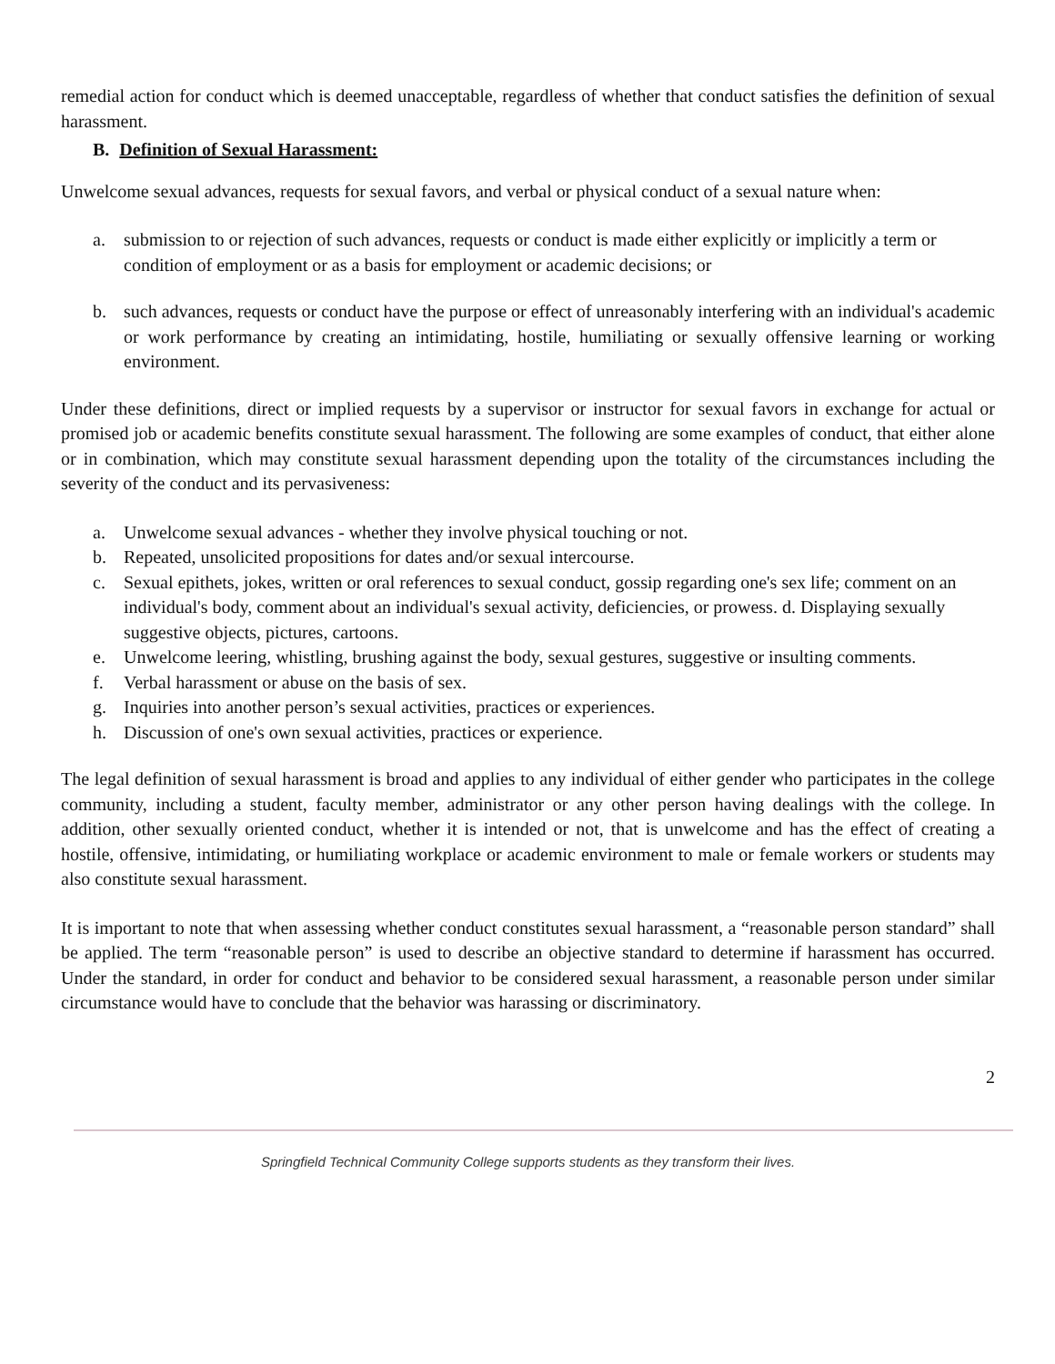remedial action for conduct which is deemed unacceptable, regardless of whether that conduct satisfies the definition of sexual harassment.
B. Definition of Sexual Harassment:
Unwelcome sexual advances, requests for sexual favors, and verbal or physical conduct of a sexual nature when:
a. submission to or rejection of such advances, requests or conduct is made either explicitly or implicitly a term or condition of employment or as a basis for employment or academic decisions; or
b. such advances, requests or conduct have the purpose or effect of unreasonably interfering with an individual's academic or work performance by creating an intimidating, hostile, humiliating or sexually offensive learning or working environment.
Under these definitions, direct or implied requests by a supervisor or instructor for sexual favors in exchange for actual or promised job or academic benefits constitute sexual harassment. The following are some examples of conduct, that either alone or in combination, which may constitute sexual harassment depending upon the totality of the circumstances including the severity of the conduct and its pervasiveness:
a. Unwelcome sexual advances - whether they involve physical touching or not.
b. Repeated, unsolicited propositions for dates and/or sexual intercourse.
c. Sexual epithets, jokes, written or oral references to sexual conduct, gossip regarding one's sex life; comment on an individual's body, comment about an individual's sexual activity, deficiencies, or prowess. d. Displaying sexually suggestive objects, pictures, cartoons.
e. Unwelcome leering, whistling, brushing against the body, sexual gestures, suggestive or insulting comments.
f. Verbal harassment or abuse on the basis of sex.
g. Inquiries into another person’s sexual activities, practices or experiences.
h. Discussion of one's own sexual activities, practices or experience.
The legal definition of sexual harassment is broad and applies to any individual of either gender who participates in the college community, including a student, faculty member, administrator or any other person having dealings with the college. In addition, other sexually oriented conduct, whether it is intended or not, that is unwelcome and has the effect of creating a hostile, offensive, intimidating, or humiliating workplace or academic environment to male or female workers or students may also constitute sexual harassment.
It is important to note that when assessing whether conduct constitutes sexual harassment, a “reasonable person standard” shall be applied. The term “reasonable person” is used to describe an objective standard to determine if harassment has occurred. Under the standard, in order for conduct and behavior to be considered sexual harassment, a reasonable person under similar circumstance would have to conclude that the behavior was harassing or discriminatory.
2
Springfield Technical Community College supports students as they transform their lives.